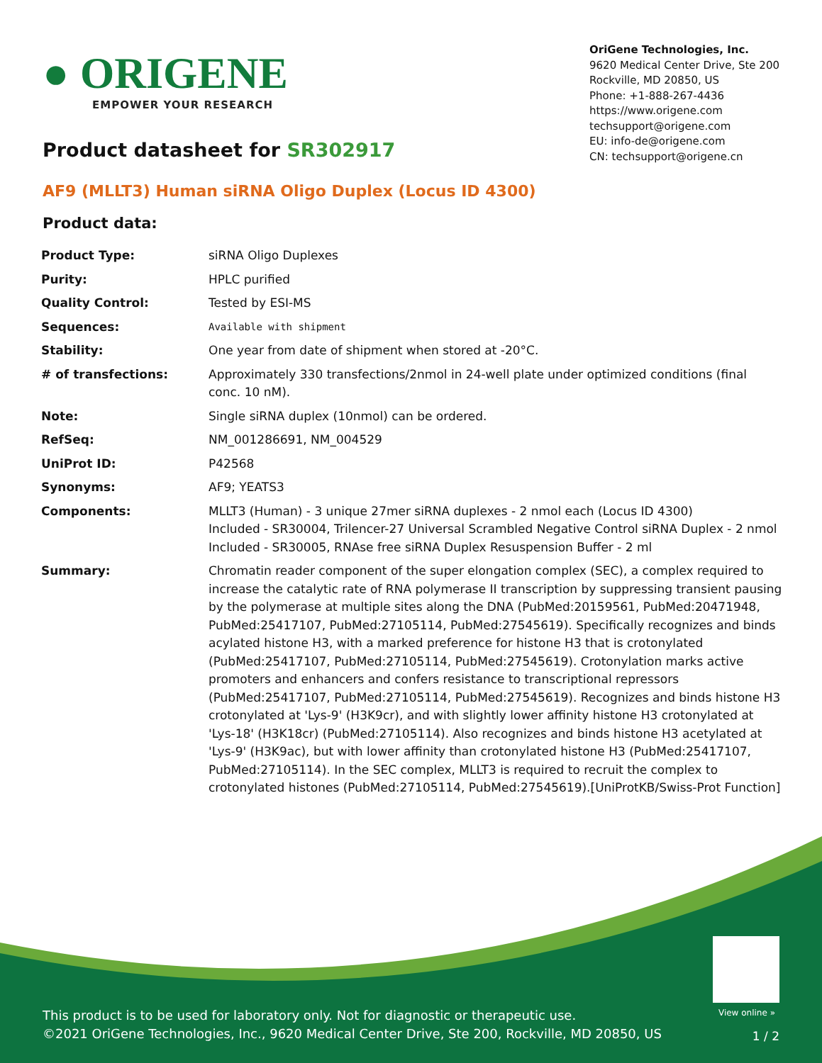● ORIGENE
EMPOWER YOUR RESEARCH
OriGene Technologies, Inc.
9620 Medical Center Drive, Ste 200
Rockville, MD 20850, US
Phone: +1-888-267-4436
https://www.origene.com
techsupport@origene.com
EU: info-de@origene.com
CN: techsupport@origene.cn
Product datasheet for SR302917
AF9 (MLLT3) Human siRNA Oligo Duplex (Locus ID 4300)
Product data:
| Product Type: | siRNA Oligo Duplexes |
| Purity: | HPLC purified |
| Quality Control: | Tested by ESI-MS |
| Sequences: | Available with shipment |
| Stability: | One year from date of shipment when stored at -20°C. |
| # of transfections: | Approximately 330 transfections/2nmol in 24-well plate under optimized conditions (final conc. 10 nM). |
| Note: | Single siRNA duplex (10nmol) can be ordered. |
| RefSeq: | NM_001286691 , NM_004529 |
| UniProt ID: | P42568 |
| Synonyms: | AF9; YEATS3 |
| Components: | MLLT3 (Human) - 3 unique 27mer siRNA duplexes - 2 nmol each (Locus ID 4300) Included - SR30004, Trilencer-27 Universal Scrambled Negative Control siRNA Duplex - 2 nmol Included - SR30005, RNAse free siRNA Duplex Resuspension Buffer - 2 ml |
| Summary: | Chromatin reader component of the super elongation complex (SEC), a complex required to increase the catalytic rate of RNA polymerase II transcription by suppressing transient pausing by the polymerase at multiple sites along the DNA (PubMed:20159561, PubMed:20471948, PubMed:25417107, PubMed:27105114, PubMed:27545619). Specifically recognizes and binds acylated histone H3, with a marked preference for histone H3 that is crotonylated (PubMed:25417107, PubMed:27105114, PubMed:27545619). Crotonylation marks active promoters and enhancers and confers resistance to transcriptional repressors (PubMed:25417107, PubMed:27105114, PubMed:27545619). Recognizes and binds histone H3 crotonylated at 'Lys-9' (H3K9cr), and with slightly lower affinity histone H3 crotonylated at 'Lys-18' (H3K18cr) (PubMed:27105114). Also recognizes and binds histone H3 acetylated at 'Lys-9' (H3K9ac), but with lower affinity than crotonylated histone H3 (PubMed:25417107, PubMed:27105114). In the SEC complex, MLLT3 is required to recruit the complex to crotonylated histones (PubMed:27105114, PubMed:27545619).[UniProtKB/Swiss-Prot Function] |
View online »
This product is to be used for laboratory only. Not for diagnostic or therapeutic use.
©2021 OriGene Technologies, Inc., 9620 Medical Center Drive, Ste 200, Rockville, MD 20850, US
1 / 2